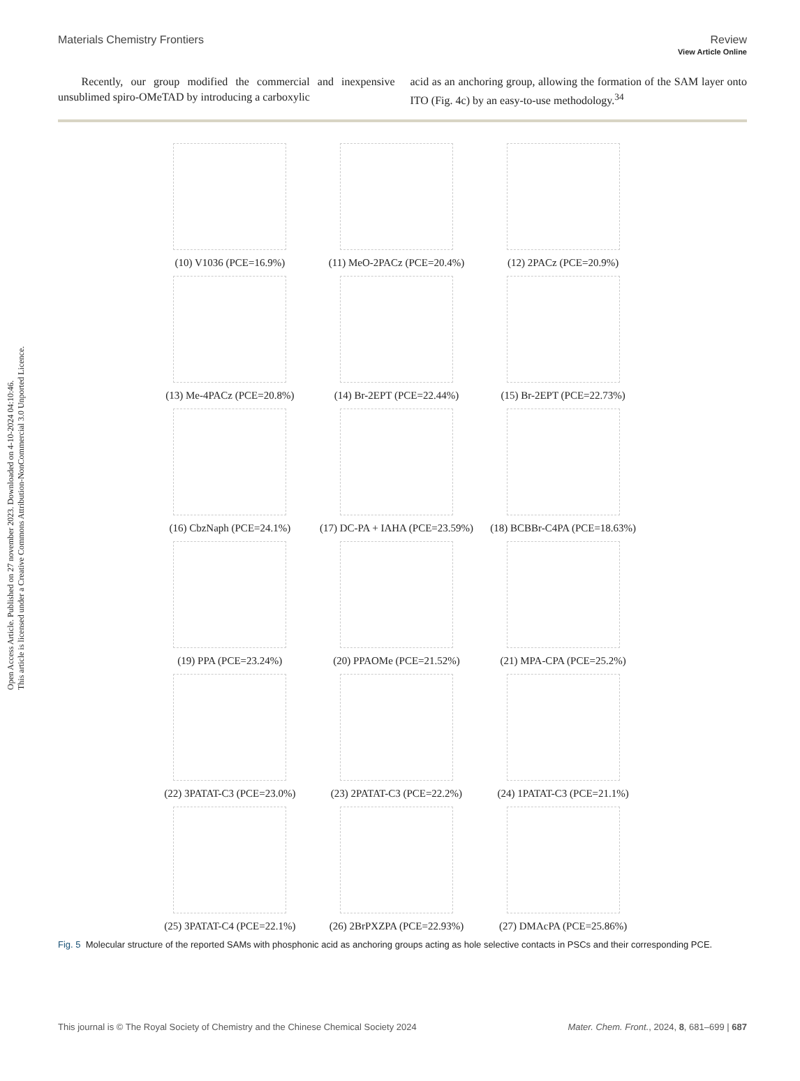Open Access Article. Published on 27 november 2023. Downloaded on 4-10-2024 04:10:46.
This article is licensed under a Creative Commons Attribution-NonCommercial 3.0 Unported Licence.
View Article Online
Materials Chemistry Frontiers Review
Recently, our group modified the commercial and inexpensive unsublimed spiro-OMeTAD by introducing a carboxylic
acid as an anchoring group, allowing the formation of the SAM layer onto ITO (Fig. 4c) by an easy-to-use methodology.<sup>34</sup>
(10) V1036 (PCE=16.9%)
(11) MeO-2PACz (PCE=20.4%)
(12) 2PACz (PCE=20.9%)
(13) Me-4PACz (PCE=20.8%)
(14) Br-2EPT (PCE=22.44%)
(15) Br-2EPT (PCE=22.73%)
(16) CbzNaph (PCE=24.1%)
(17) DC-PA + IAHA (PCE=23.59%)
(18) BCBBr-C4PA (PCE=18.63%)
(19) PPA (PCE=23.24%)
(20) PPAOMe (PCE=21.52%)
(21) MPA-CPA (PCE=25.2%)
(22) 3PATAT-C3 (PCE=23.0%)
(23) 2PATAT-C3 (PCE=22.2%)
(24) 1PATAT-C3 (PCE=21.1%)
(25) 3PATAT-C4 (PCE=22.1%)
(26) 2BrPXZPA (PCE=22.93%)
(27) DMAcPA (PCE=25.86%)
Fig. 5 Molecular structure of the reported SAMs with phosphonic acid as anchoring groups acting as hole selective contacts in PSCs and their corresponding PCE.
This journal is © The Royal Society of Chemistry and the Chinese Chemical Society 2024 Mater. Chem. Front., 2024, 8, 681–699 | 687